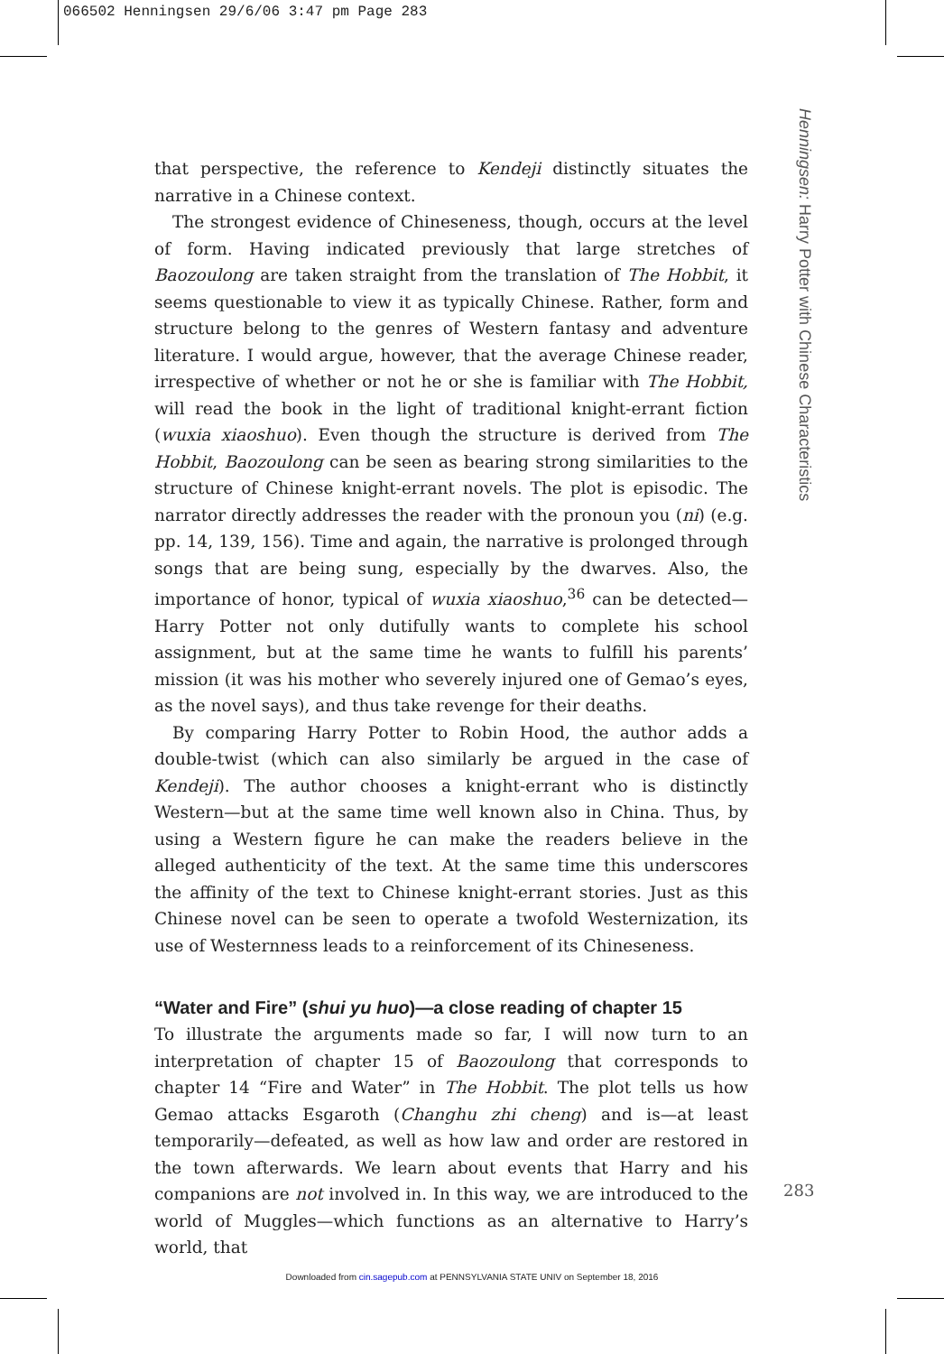066502 Henningsen 29/6/06 3:47 pm Page 283
Henningsen: Harry Potter with Chinese Characteristics
that perspective, the reference to Kendeji distinctly situates the narrative in a Chinese context.
The strongest evidence of Chineseness, though, occurs at the level of form. Having indicated previously that large stretches of Baozoulong are taken straight from the translation of The Hobbit, it seems questionable to view it as typically Chinese. Rather, form and structure belong to the genres of Western fantasy and adventure literature. I would argue, however, that the average Chinese reader, irrespective of whether or not he or she is familiar with The Hobbit, will read the book in the light of traditional knight-errant fiction (wuxia xiaoshuo). Even though the structure is derived from The Hobbit, Baozoulong can be seen as bearing strong similarities to the structure of Chinese knight-errant novels. The plot is episodic. The narrator directly addresses the reader with the pronoun you (ni) (e.g. pp. 14, 139, 156). Time and again, the narrative is prolonged through songs that are being sung, especially by the dwarves. Also, the importance of honor, typical of wuxia xiaoshuo,<sup>36</sup> can be detected—Harry Potter not only dutifully wants to complete his school assignment, but at the same time he wants to fulfill his parents’ mission (it was his mother who severely injured one of Gemao’s eyes, as the novel says), and thus take revenge for their deaths.
By comparing Harry Potter to Robin Hood, the author adds a double-twist (which can also similarly be argued in the case of Kendeji). The author chooses a knight-errant who is distinctly Western—but at the same time well known also in China. Thus, by using a Western figure he can make the readers believe in the alleged authenticity of the text. At the same time this underscores the affinity of the text to Chinese knight-errant stories. Just as this Chinese novel can be seen to operate a twofold Westernization, its use of Westernness leads to a reinforcement of its Chineseness.
“Water and Fire” (shui yu huo)—a close reading of chapter 15
To illustrate the arguments made so far, I will now turn to an interpretation of chapter 15 of Baozoulong that corresponds to chapter 14 “Fire and Water” in The Hobbit. The plot tells us how Gemao attacks Esgaroth (Changhu zhi cheng) and is—at least temporarily—defeated, as well as how law and order are restored in the town afterwards. We learn about events that Harry and his companions are not involved in. In this way, we are introduced to the world of Muggles—which functions as an alternative to Harry’s world, that
283
Downloaded from cin.sagepub.com at PENNSYLVANIA STATE UNIV on September 18, 2016